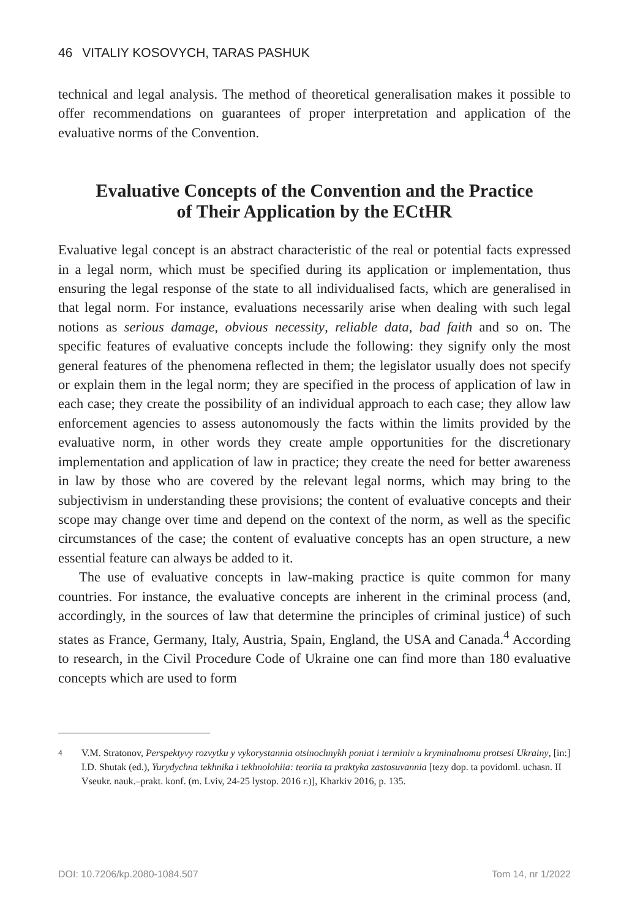46 VITALIY KOSOVYCH, TARAS PASHUK
technical and legal analysis. The method of theoretical generalisation makes it possible to offer recommendations on guarantees of proper interpretation and application of the evaluative norms of the Convention.
Evaluative Concepts of the Convention and the Practice
of Their Application by the ECtHR
Evaluative legal concept is an abstract characteristic of the real or potential facts expressed in a legal norm, which must be specified during its application or implementation, thus ensuring the legal response of the state to all individualised facts, which are generalised in that legal norm. For instance, evaluations necessarily arise when dealing with such legal notions as serious damage, obvious necessity, reliable data, bad faith and so on. The specific features of evaluative concepts include the following: they signify only the most general features of the phenomena reflected in them; the legislator usually does not specify or explain them in the legal norm; they are specified in the process of application of law in each case; they create the possibility of an individual approach to each case; they allow law enforcement agencies to assess autonomously the facts within the limits provided by the evaluative norm, in other words they create ample opportunities for the discretionary implementation and application of law in practice; they create the need for better awareness in law by those who are covered by the relevant legal norms, which may bring to the subjectivism in understanding these provisions; the content of evaluative concepts and their scope may change over time and depend on the context of the norm, as well as the specific circumstances of the case; the content of evaluative concepts has an open structure, a new essential feature can always be added to it.
The use of evaluative concepts in law-making practice is quite common for many countries. For instance, the evaluative concepts are inherent in the criminal process (and, accordingly, in the sources of law that determine the principles of criminal justice) of such states as France, Germany, Italy, Austria, Spain, England, the USA and Canada.<sup>4</sup> According to research, in the Civil Procedure Code of Ukraine one can find more than 180 evaluative concepts which are used to form
<sup>4</sup> V.M. Stratonov, Perspektyvy rozvytku y vykorystannia otsinochnykh poniat i terminiv u kryminalnomu protsesi Ukrainy, [in:] I.D. Shutak (ed.), Yurydychna tekhnika i tekhnolohiia: teoriia ta praktyka zastosuvannia [tezy dop. ta povidoml. uchasn. II Vseukr. nauk.–prakt. konf. (m. Lviv, 24-25 lystop. 2016 r.)], Kharkiv 2016, p. 135.
DOI: 10.7206/kp.2080-1084.507 Tom 14, nr 1/2022